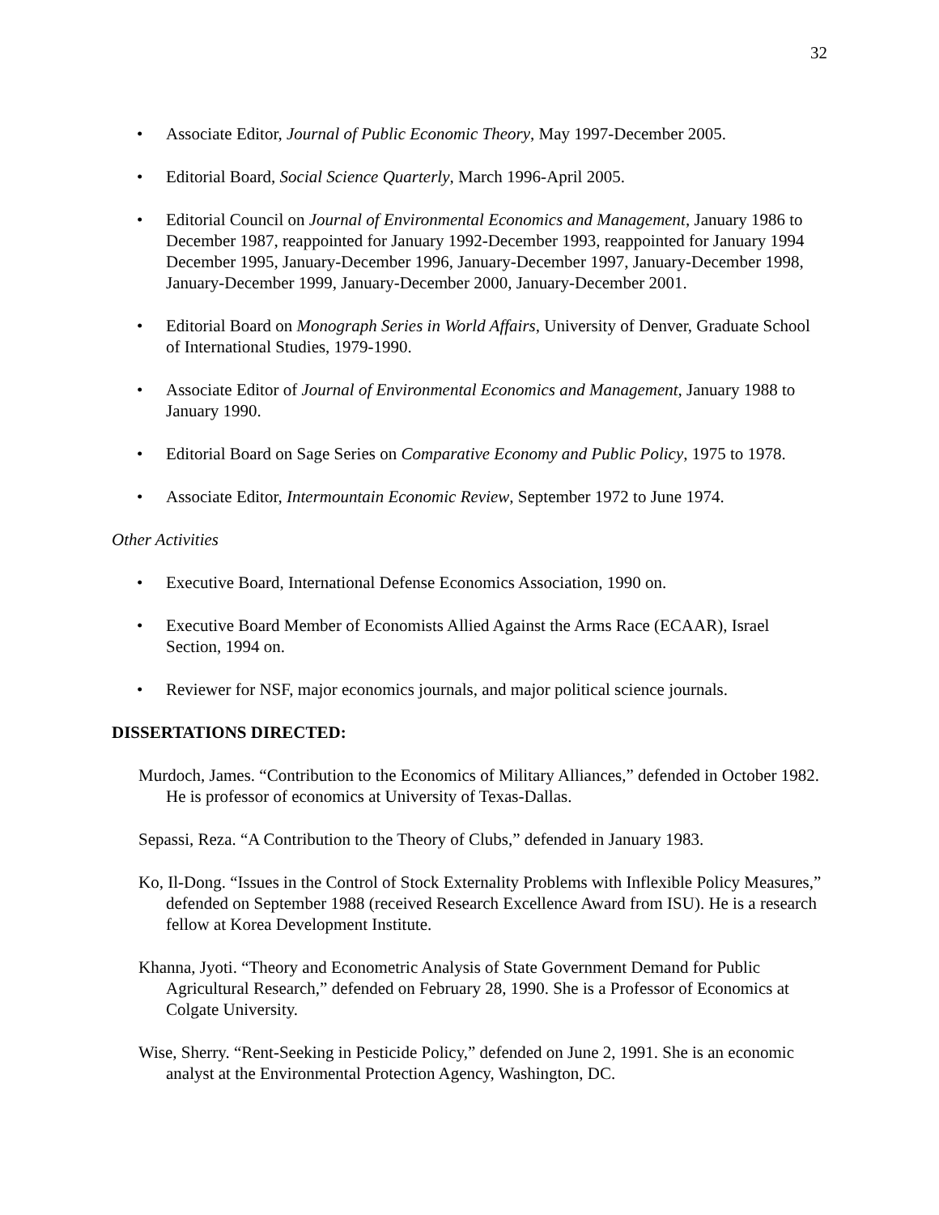32
• Associate Editor, Journal of Public Economic Theory, May 1997-December 2005.
• Editorial Board, Social Science Quarterly, March 1996-April 2005.
• Editorial Council on Journal of Environmental Economics and Management, January 1986 to December 1987, reappointed for January 1992-December 1993, reappointed for January 1994 December 1995, January-December 1996, January-December 1997, January-December 1998, January-December 1999, January-December 2000, January-December 2001.
• Editorial Board on Monograph Series in World Affairs, University of Denver, Graduate School of International Studies, 1979-1990.
• Associate Editor of Journal of Environmental Economics and Management, January 1988 to January 1990.
• Editorial Board on Sage Series on Comparative Economy and Public Policy, 1975 to 1978.
• Associate Editor, Intermountain Economic Review, September 1972 to June 1974.
Other Activities
• Executive Board, International Defense Economics Association, 1990 on.
• Executive Board Member of Economists Allied Against the Arms Race (ECAAR), Israel Section, 1994 on.
• Reviewer for NSF, major economics journals, and major political science journals.
DISSERTATIONS DIRECTED:
Murdoch, James. “Contribution to the Economics of Military Alliances,” defended in October 1982. He is professor of economics at University of Texas-Dallas.
Sepassi, Reza. “A Contribution to the Theory of Clubs,” defended in January 1983.
Ko, Il-Dong. “Issues in the Control of Stock Externality Problems with Inflexible Policy Measures,” defended on September 1988 (received Research Excellence Award from ISU). He is a research fellow at Korea Development Institute.
Khanna, Jyoti. “Theory and Econometric Analysis of State Government Demand for Public Agricultural Research,” defended on February 28, 1990. She is a Professor of Economics at Colgate University.
Wise, Sherry. “Rent-Seeking in Pesticide Policy,” defended on June 2, 1991. She is an economic analyst at the Environmental Protection Agency, Washington, DC.